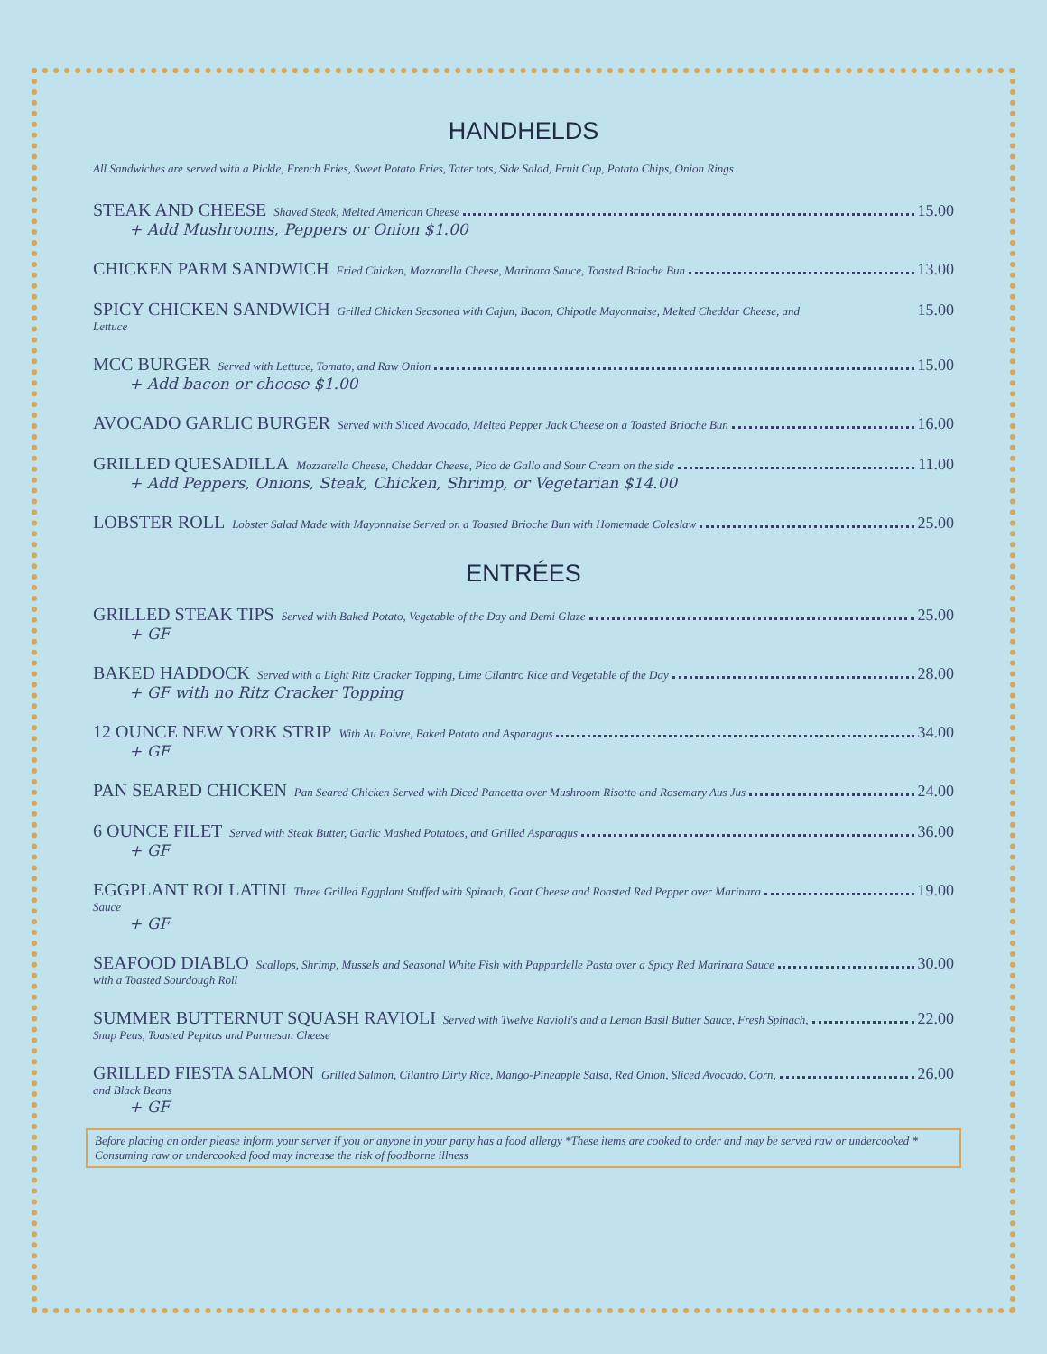HANDHELDS
All Sandwiches are served with a Pickle, French Fries, Sweet Potato Fries, Tater tots, Side Salad, Fruit Cup, Potato Chips, Onion Rings
STEAK AND CHEESE Shaved Steak, Melted American Cheese 15.00
+ Add Mushrooms, Peppers or Onion $1.00
CHICKEN PARM SANDWICH Fried Chicken, Mozzarella Cheese, Marinara Sauce, Toasted Brioche Bun 13.00
SPICY CHICKEN SANDWICH Grilled Chicken Seasoned with Cajun, Bacon, Chipotle Mayonnaise, Melted Cheddar Cheese, and 15.00
Lettuce
MCC BURGER Served with Lettuce, Tomato, and Raw Onion 15.00
+ Add bacon or cheese $1.00
AVOCADO GARLIC BURGER Served with Sliced Avocado, Melted Pepper Jack Cheese on a Toasted Brioche Bun 16.00
GRILLED QUESADILLA Mozzarella Cheese, Cheddar Cheese, Pico de Gallo and Sour Cream on the side 11.00
+ Add Peppers, Onions, Steak, Chicken, Shrimp, or Vegetarian $14.00
LOBSTER ROLL Lobster Salad Made with Mayonnaise Served on a Toasted Brioche Bun with Homemade Coleslaw 25.00
ENTRÉES
GRILLED STEAK TIPS Served with Baked Potato, Vegetable of the Day and Demi Glaze 25.00
+ GF
BAKED HADDOCK Served with a Light Ritz Cracker Topping, Lime Cilantro Rice and Vegetable of the Day 28.00
+ GF with no Ritz Cracker Topping
12 OUNCE NEW YORK STRIP With Au Poivre, Baked Potato and Asparagus 34.00
+ GF
PAN SEARED CHICKEN Pan Seared Chicken Served with Diced Pancetta over Mushroom Risotto and Rosemary Aus Jus 24.00
6 OUNCE FILET Served with Steak Butter, Garlic Mashed Potatoes, and Grilled Asparagus 36.00
+ GF
EGGPLANT ROLLATINI Three Grilled Eggplant Stuffed with Spinach, Goat Cheese and Roasted Red Pepper over Marinara 19.00
Sauce
+ GF
SEAFOOD DIABLO Scallops, Shrimp, Mussels and Seasonal White Fish with Pappardelle Pasta over a Spicy Red Marinara Sauce 30.00
with a Toasted Sourdough Roll
SUMMER BUTTERNUT SQUASH RAVIOLI Served with Twelve Ravioli's and a Lemon Basil Butter Sauce, Fresh Spinach, 22.00
Snap Peas, Toasted Pepitas and Parmesan Cheese
GRILLED FIESTA SALMON Grilled Salmon, Cilantro Dirty Rice, Mango-Pineapple Salsa, Red Onion, Sliced Avocado, Corn, 26.00
and Black Beans
+ GF
Before placing an order please inform your server if you or anyone in your party has a food allergy *These items are cooked to order and may be served raw or undercooked * Consuming raw or undercooked food may increase the risk of foodborne illness